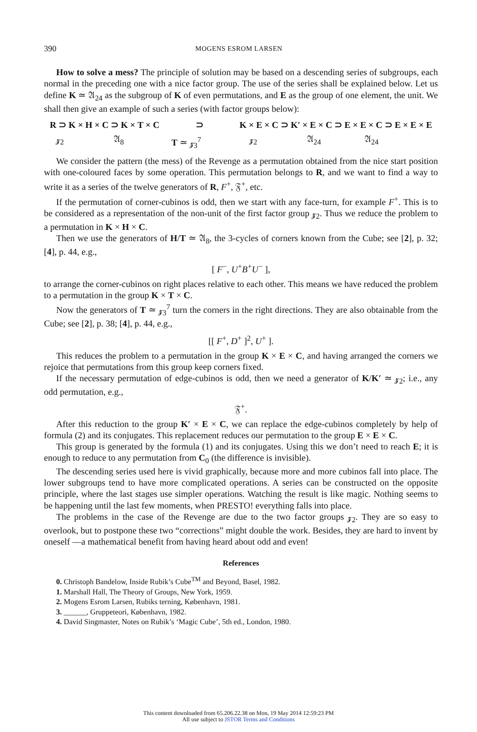390 MOGENS ESROM LARSEN
How to solve a mess? The principle of solution may be based on a descending series of subgroups, each normal in the preceding one with a nice factor group. The use of the series shall be explained below. Let us define K ≃ 𝔄<sub>24</sub> as the subgroup of K of even permutations, and E as the group of one element, the unit. We shall then give an example of such a series (with factor groups below):
R ⊃ K × H × C ⊃ K × T × C ⊃ K × E × C ⊃ K′ × E × C ⊃ E × E × C ⊃ E × E × E
𝔃<sub>2</sub> 𝔄<sub>8</sub> T ≃ 𝔃<sub>3</sub><sup>7</sup> 𝔃<sub>2</sub> 𝔄<sub>24</sub> 𝔄<sub>24</sub>
We consider the pattern (the mess) of the Revenge as a permutation obtained from the nice start position with one-coloured faces by some operation. This permutation belongs to R, and we want to find a way to write it as a series of the twelve generators of R, F<sup>+</sup>, 𝔉<sup>+</sup>, etc.
If the permutation of corner-cubinos is odd, then we start with any face-turn, for example F<sup>+</sup>. This is to be considered as a representation of the non-unit of the first factor group 𝔃<sub>2</sub>. Thus we reduce the problem to a permutation in K × H × C.
Then we use the generators of H/T ≃ 𝔄<sub>8</sub>, the 3-cycles of corners known from the Cube; see [2], p. 32; [4], p. 44, e.g.,
[ F<sup>−</sup>, U<sup>+</sup>B<sup>+</sup>U<sup>−</sup> ],
to arrange the corner-cubinos on right places relative to each other. This means we have reduced the problem to a permutation in the group K × T × C.
Now the generators of T ≃ 𝔃<sub>3</sub><sup>7</sup> turn the corners in the right directions. They are also obtainable from the Cube; see [2], p. 38; [4], p. 44, e.g.,
[[ F<sup>+</sup>, D<sup>+</sup> ]<sup>2</sup>, U<sup>+</sup> ].
This reduces the problem to a permutation in the group K × E × C, and having arranged the corners we rejoice that permutations from this group keep corners fixed.
If the necessary permutation of edge-cubinos is odd, then we need a generator of K/K′ ≃ 𝔃<sub>2</sub>; i.e., any odd permutation, e.g.,
𝔉<sup>+</sup>.
After this reduction to the group K′ × E × C, we can replace the edge-cubinos completely by help of formula (2) and its conjugates. This replacement reduces our permutation to the group E × E × C.
This group is generated by the formula (1) and its conjugates. Using this we don’t need to reach E; it is enough to reduce to any permutation from C<sub>0</sub> (the difference is invisible).
The descending series used here is vivid graphically, because more and more cubinos fall into place. The lower subgroups tend to have more complicated operations. A series can be constructed on the opposite principle, where the last stages use simpler operations. Watching the result is like magic. Nothing seems to be happening until the last few moments, when PRESTO! everything falls into place.
The problems in the case of the Revenge are due to the two factor groups 𝔃<sub>2</sub>. They are so easy to overlook, but to postpone these two “corrections” might double the work. Besides, they are hard to invent by oneself —a mathematical benefit from having heard about odd and even!
References
0. Christoph Bandelow, Inside Rubik’s Cube<sup>TM</sup> and Beyond, Basel, 1982.
1. Marshall Hall, The Theory of Groups, New York, 1959.
2. Mogens Esrom Larsen, Rubiks terning, København, 1981.
3. ______, Gruppeteori, København, 1982.
4. David Singmaster, Notes on Rubik’s ‘Magic Cube’, 5th ed., London, 1980.
This content downloaded from 65.206.22.38 on Mon, 19 May 2014 12:59:23 PM
All use subject to JSTOR Terms and Conditions